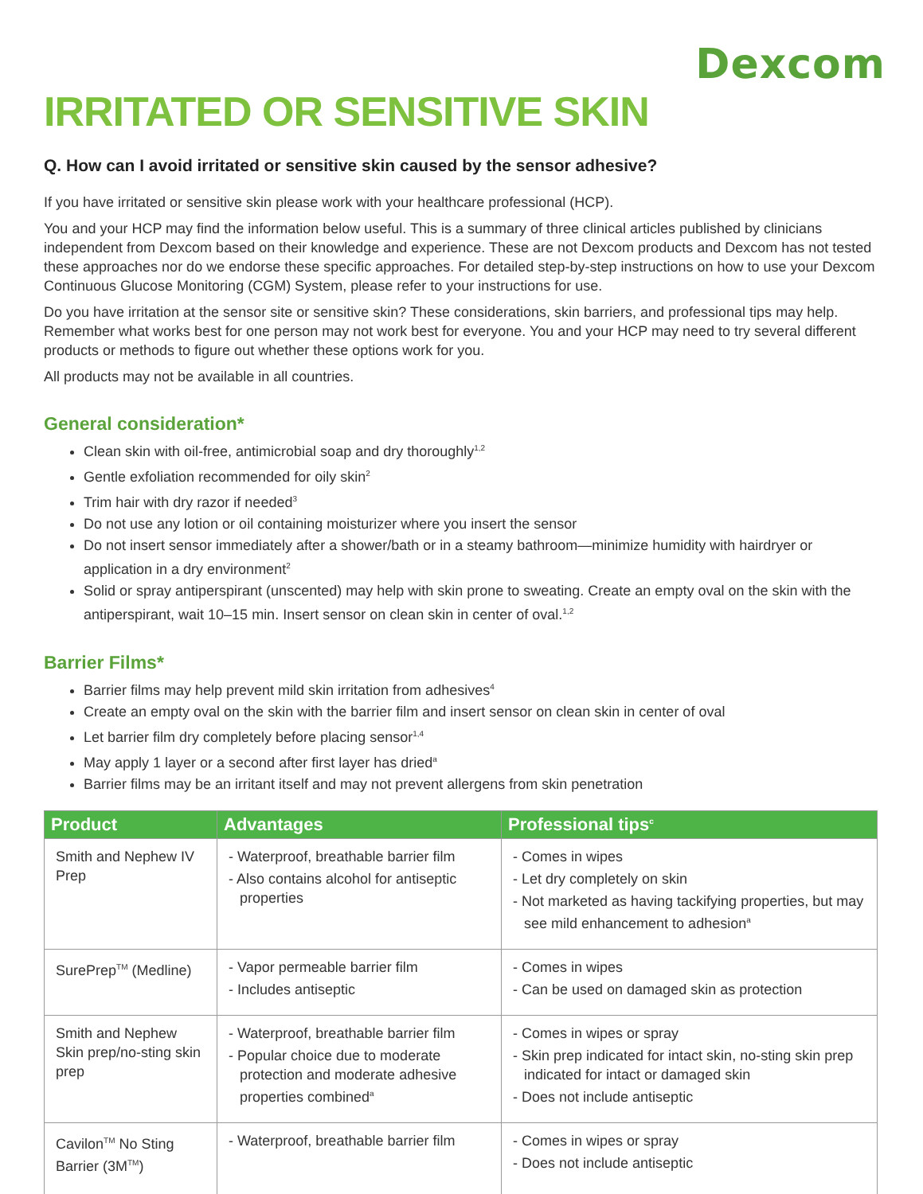Dexcom
IRRITATED OR SENSITIVE SKIN
Q. How can I avoid irritated or sensitive skin caused by the sensor adhesive?
If you have irritated or sensitive skin please work with your healthcare professional (HCP).
You and your HCP may find the information below useful. This is a summary of three clinical articles published by clinicians independent from Dexcom based on their knowledge and experience. These are not Dexcom products and Dexcom has not tested these approaches nor do we endorse these specific approaches. For detailed step-by-step instructions on how to use your Dexcom Continuous Glucose Monitoring (CGM) System, please refer to your instructions for use.
Do you have irritation at the sensor site or sensitive skin? These considerations, skin barriers, and professional tips may help. Remember what works best for one person may not work best for everyone. You and your HCP may need to try several different products or methods to figure out whether these options work for you.
All products may not be available in all countries.
General consideration*
Clean skin with oil-free, antimicrobial soap and dry thoroughly<sup>1,2</sup>
Gentle exfoliation recommended for oily skin<sup>2</sup>
Trim hair with dry razor if needed<sup>3</sup>
Do not use any lotion or oil containing moisturizer where you insert the sensor
Do not insert sensor immediately after a shower/bath or in a steamy bathroom—minimize humidity with hairdryer or application in a dry environment<sup>2</sup>
Solid or spray antiperspirant (unscented) may help with skin prone to sweating. Create an empty oval on the skin with the antiperspirant, wait 10–15 min. Insert sensor on clean skin in center of oval.<sup>1,2</sup>
Barrier Films*
Barrier films may help prevent mild skin irritation from adhesives<sup>4</sup>
Create an empty oval on the skin with the barrier film and insert sensor on clean skin in center of oval
Let barrier film dry completely before placing sensor<sup>1,4</sup>
May apply 1 layer or a second after first layer has dried<sup>a</sup>
Barrier films may be an irritant itself and may not prevent allergens from skin penetration
| Product | Advantages | Professional tips<sup>c</sup> |
| --- | --- | --- |
| Smith and Nephew IV Prep | - Waterproof, breathable barrier film - Also contains alcohol for antiseptic properties | - Comes in wipes - Let dry completely on skin - Not marketed as having tackifying properties, but may see mild enhancement to adhesion<sup>a</sup> |
| SurePrep<sup>TM</sup> (Medline) | - Vapor permeable barrier film - Includes antiseptic | - Comes in wipes - Can be used on damaged skin as protection |
| Smith and Nephew Skin prep/no-sting skin prep | - Waterproof, breathable barrier film - Popular choice due to moderate protection and moderate adhesive properties combined<sup>a</sup> | - Comes in wipes or spray - Skin prep indicated for intact skin, no-sting skin prep indicated for intact or damaged skin - Does not include antiseptic |
| Cavilon<sup>TM</sup> No Sting Barrier (3M<sup>TM</sup>) | - Waterproof, breathable barrier film | - Comes in wipes or spray - Does not include antiseptic |